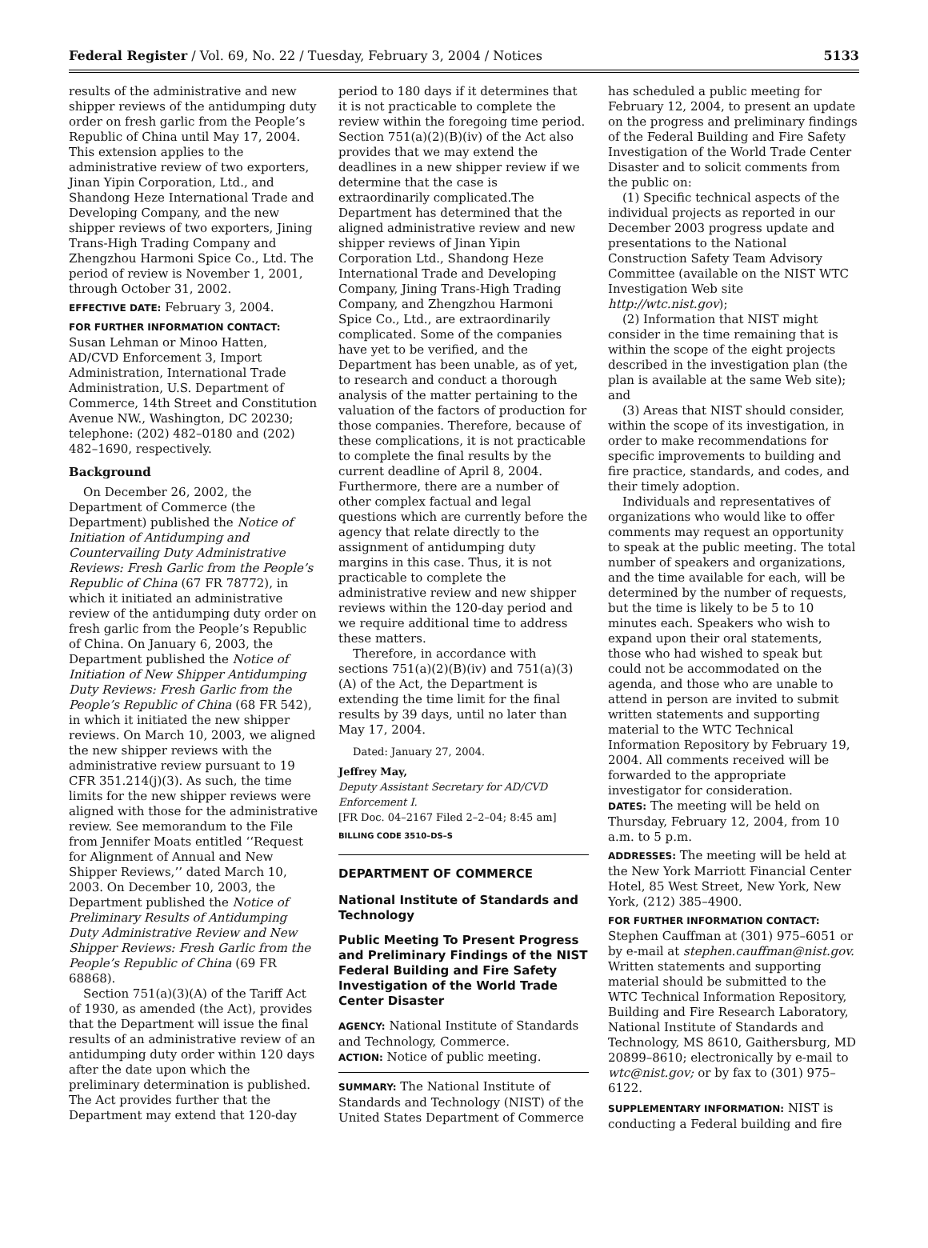Federal Register / Vol. 69, No. 22 / Tuesday, February 3, 2004 / Notices 5133
results of the administrative and new shipper reviews of the antidumping duty order on fresh garlic from the People’s Republic of China until May 17, 2004. This extension applies to the administrative review of two exporters, Jinan Yipin Corporation, Ltd., and Shandong Heze International Trade and Developing Company, and the new shipper reviews of two exporters, Jining Trans-High Trading Company and Zhengzhou Harmoni Spice Co., Ltd. The period of review is November 1, 2001, through October 31, 2002.
EFFECTIVE DATE: February 3, 2004.
FOR FURTHER INFORMATION CONTACT: Susan Lehman or Minoo Hatten, AD/CVD Enforcement 3, Import Administration, International Trade Administration, U.S. Department of Commerce, 14th Street and Constitution Avenue NW., Washington, DC 20230; telephone: (202) 482–0180 and (202) 482–1690, respectively.
Background
On December 26, 2002, the Department of Commerce (the Department) published the Notice of Initiation of Antidumping and Countervailing Duty Administrative Reviews: Fresh Garlic from the People’s Republic of China (67 FR 78772), in which it initiated an administrative review of the antidumping duty order on fresh garlic from the People’s Republic of China. On January 6, 2003, the Department published the Notice of Initiation of New Shipper Antidumping Duty Reviews: Fresh Garlic from the People’s Republic of China (68 FR 542), in which it initiated the new shipper reviews. On March 10, 2003, we aligned the new shipper reviews with the administrative review pursuant to 19 CFR 351.214(j)(3). As such, the time limits for the new shipper reviews were aligned with those for the administrative review. See memorandum to the File from Jennifer Moats entitled ‘‘Request for Alignment of Annual and New Shipper Reviews,’’ dated March 10, 2003. On December 10, 2003, the Department published the Notice of Preliminary Results of Antidumping Duty Administrative Review and New Shipper Reviews: Fresh Garlic from the People’s Republic of China (69 FR 68868).
Section 751(a)(3)(A) of the Tariff Act of 1930, as amended (the Act), provides that the Department will issue the final results of an administrative review of an antidumping duty order within 120 days after the date upon which the preliminary determination is published. The Act provides further that the Department may extend that 120-day
period to 180 days if it determines that it is not practicable to complete the review within the foregoing time period. Section 751(a)(2)(B)(iv) of the Act also provides that we may extend the deadlines in a new shipper review if we determine that the case is extraordinarily complicated.The Department has determined that the aligned administrative review and new shipper reviews of Jinan Yipin Corporation Ltd., Shandong Heze International Trade and Developing Company, Jining Trans-High Trading Company, and Zhengzhou Harmoni Spice Co., Ltd., are extraordinarily complicated. Some of the companies have yet to be verified, and the Department has been unable, as of yet, to research and conduct a thorough analysis of the matter pertaining to the valuation of the factors of production for those companies. Therefore, because of these complications, it is not practicable to complete the final results by the current deadline of April 8, 2004. Furthermore, there are a number of other complex factual and legal questions which are currently before the agency that relate directly to the assignment of antidumping duty margins in this case. Thus, it is not practicable to complete the administrative review and new shipper reviews within the 120-day period and we require additional time to address these matters.
Therefore, in accordance with sections 751(a)(2)(B)(iv) and 751(a)(3)(A) of the Act, the Department is extending the time limit for the final results by 39 days, until no later than May 17, 2004.
Dated: January 27, 2004.
Jeffrey May,
Deputy Assistant Secretary for AD/CVD Enforcement I.
[FR Doc. 04–2167 Filed 2–2–04; 8:45 am]
BILLING CODE 3510–DS–S
DEPARTMENT OF COMMERCE
National Institute of Standards and Technology
Public Meeting To Present Progress and Preliminary Findings of the NIST Federal Building and Fire Safety Investigation of the World Trade Center Disaster
AGENCY: National Institute of Standards and Technology, Commerce.
ACTION: Notice of public meeting.
SUMMARY: The National Institute of Standards and Technology (NIST) of the United States Department of Commerce
has scheduled a public meeting for February 12, 2004, to present an update on the progress and preliminary findings of the Federal Building and Fire Safety Investigation of the World Trade Center Disaster and to solicit comments from the public on:
(1) Specific technical aspects of the individual projects as reported in our December 2003 progress update and presentations to the National Construction Safety Team Advisory Committee (available on the NIST WTC Investigation Web site http://wtc.nist.gov);
(2) Information that NIST might consider in the time remaining that is within the scope of the eight projects described in the investigation plan (the plan is available at the same Web site); and
(3) Areas that NIST should consider, within the scope of its investigation, in order to make recommendations for specific improvements to building and fire practice, standards, and codes, and their timely adoption.
Individuals and representatives of organizations who would like to offer comments may request an opportunity to speak at the public meeting. The total number of speakers and organizations, and the time available for each, will be determined by the number of requests, but the time is likely to be 5 to 10 minutes each. Speakers who wish to expand upon their oral statements, those who had wished to speak but could not be accommodated on the agenda, and those who are unable to attend in person are invited to submit written statements and supporting material to the WTC Technical Information Repository by February 19, 2004. All comments received will be forwarded to the appropriate investigator for consideration.
DATES: The meeting will be held on Thursday, February 12, 2004, from 10 a.m. to 5 p.m.
ADDRESSES: The meeting will be held at the New York Marriott Financial Center Hotel, 85 West Street, New York, New York, (212) 385–4900.
FOR FURTHER INFORMATION CONTACT: Stephen Cauffman at (301) 975–6051 or by e-mail at stephen.cauffman@nist.gov. Written statements and supporting material should be submitted to the WTC Technical Information Repository, Building and Fire Research Laboratory, National Institute of Standards and Technology, MS 8610, Gaithersburg, MD 20899–8610; electronically by e-mail to wtc@nist.gov; or by fax to (301) 975–6122.
SUPPLEMENTARY INFORMATION: NIST is conducting a Federal building and fire